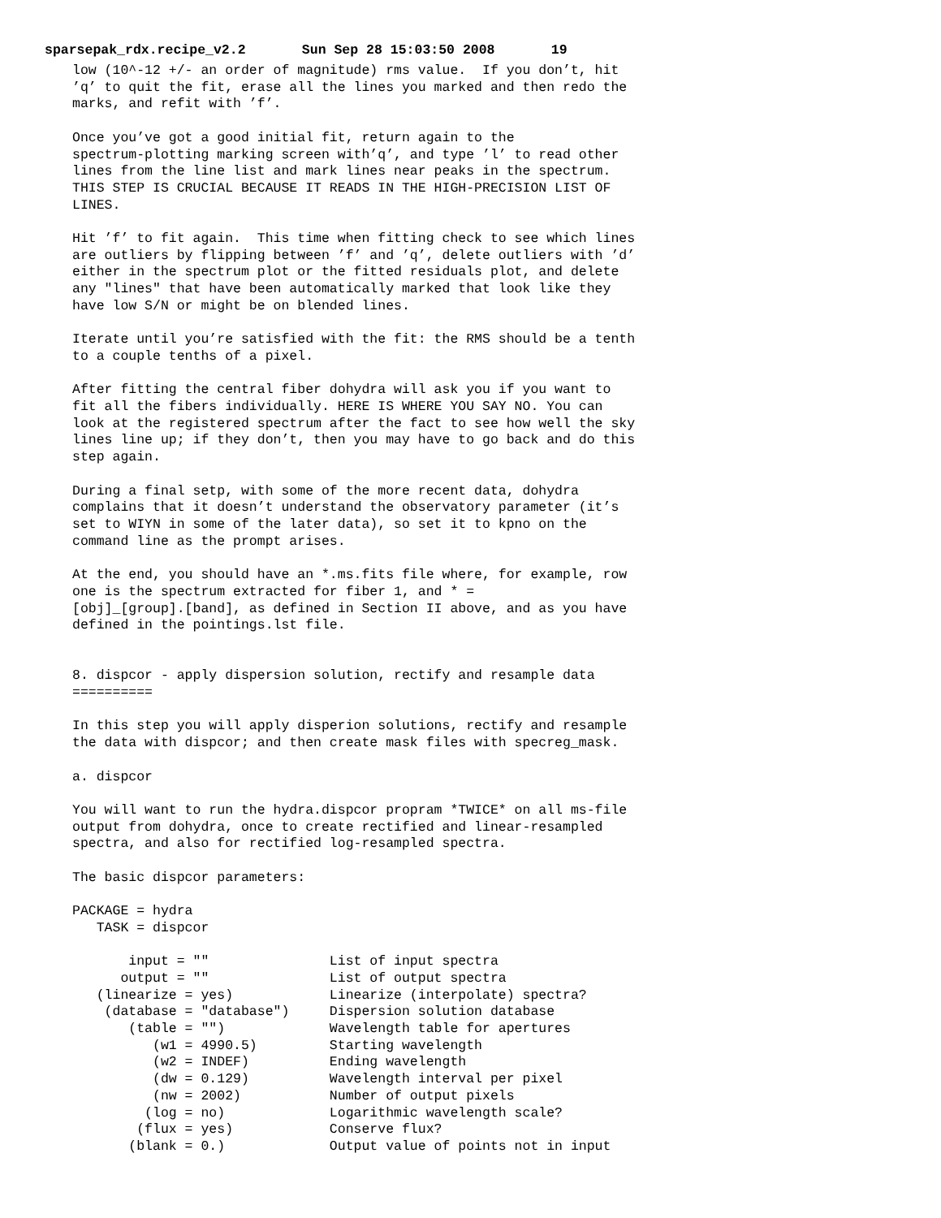sparsepak_rdx.recipe_v2.2 Sun Sep 28 15:03:50 2008 19
low (10^-12 +/- an order of magnitude) rms value.  If you don’t, hit
’q’ to quit the fit, erase all the lines you marked and then redo the
marks, and refit with ’f’.

Once you’ve got a good initial fit, return again to the
spectrum-plotting marking screen with’q’, and type ’l’ to read other
lines from the line list and mark lines near peaks in the spectrum.
THIS STEP IS CRUCIAL BECAUSE IT READS IN THE HIGH-PRECISION LIST OF
LINES.

Hit ’f’ to fit again.  This time when fitting check to see which lines
are outliers by flipping between ’f’ and ’q’, delete outliers with ’d’
either in the spectrum plot or the fitted residuals plot, and delete
any "lines" that have been automatically marked that look like they
have low S/N or might be on blended lines.

Iterate until you’re satisfied with the fit: the RMS should be a tenth
to a couple tenths of a pixel.

After fitting the central fiber dohydra will ask you if you want to
fit all the fibers individually. HERE IS WHERE YOU SAY NO. You can
look at the registered spectrum after the fact to see how well the sky
lines line up; if they don’t, then you may have to go back and do this
step again.

During a final setp, with some of the more recent data, dohydra
complains that it doesn’t understand the observatory parameter (it’s
set to WIYN in some of the later data), so set it to kpno on the
command line as the prompt arises.

At the end, you should have an *.ms.fits file where, for example, row
one is the spectrum extracted for fiber 1, and * =
[obj]_[group].[band], as defined in Section II above, and as you have
defined in the pointings.lst file.


8. dispcor - apply dispersion solution, rectify and resample data
==========

In this step you will apply disperion solutions, rectify and resample
the data with dispcor; and then create mask files with specreg_mask.

a. dispcor

You will want to run the hydra.dispcor propram *TWICE* on all ms-file
output from dohydra, once to create rectified and linear-resampled
spectra, and also for rectified log-resampled spectra.

The basic dispcor parameters:

PACKAGE = hydra
   TASK = dispcor

       input = ""               List of input spectra
      output = ""               List of output spectra
   (linearize = yes)            Linearize (interpolate) spectra?
    (database = "database")     Dispersion solution database
       (table = "")             Wavelength table for apertures
          (w1 = 4990.5)         Starting wavelength
          (w2 = INDEF)          Ending wavelength
          (dw = 0.129)          Wavelength interval per pixel
          (nw = 2002)           Number of output pixels
         (log = no)             Logarithmic wavelength scale?
        (flux = yes)            Conserve flux?
       (blank = 0.)             Output value of points not in input